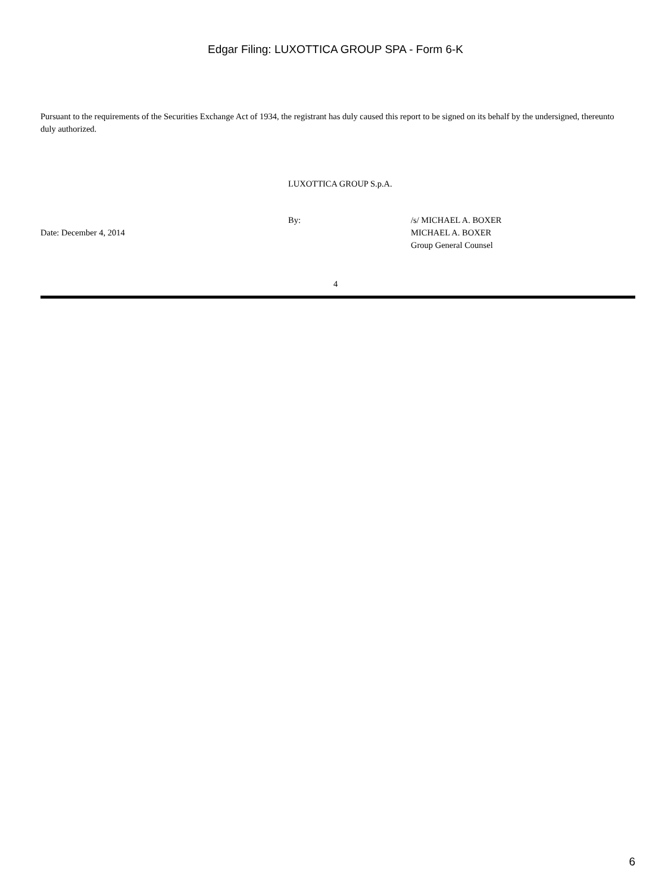Edgar Filing: LUXOTTICA GROUP SPA - Form 6-K
Pursuant to the requirements of the Securities Exchange Act of 1934, the registrant has duly caused this report to be signed on its behalf by the undersigned, thereunto duly authorized.
| | LUXOTTICA GROUP S.p.A. | |
| | By: | /s/ MICHAEL A. BOXER |
| Date: December 4, 2014 | | MICHAEL A. BOXER |
| | | Group General Counsel |
4
6